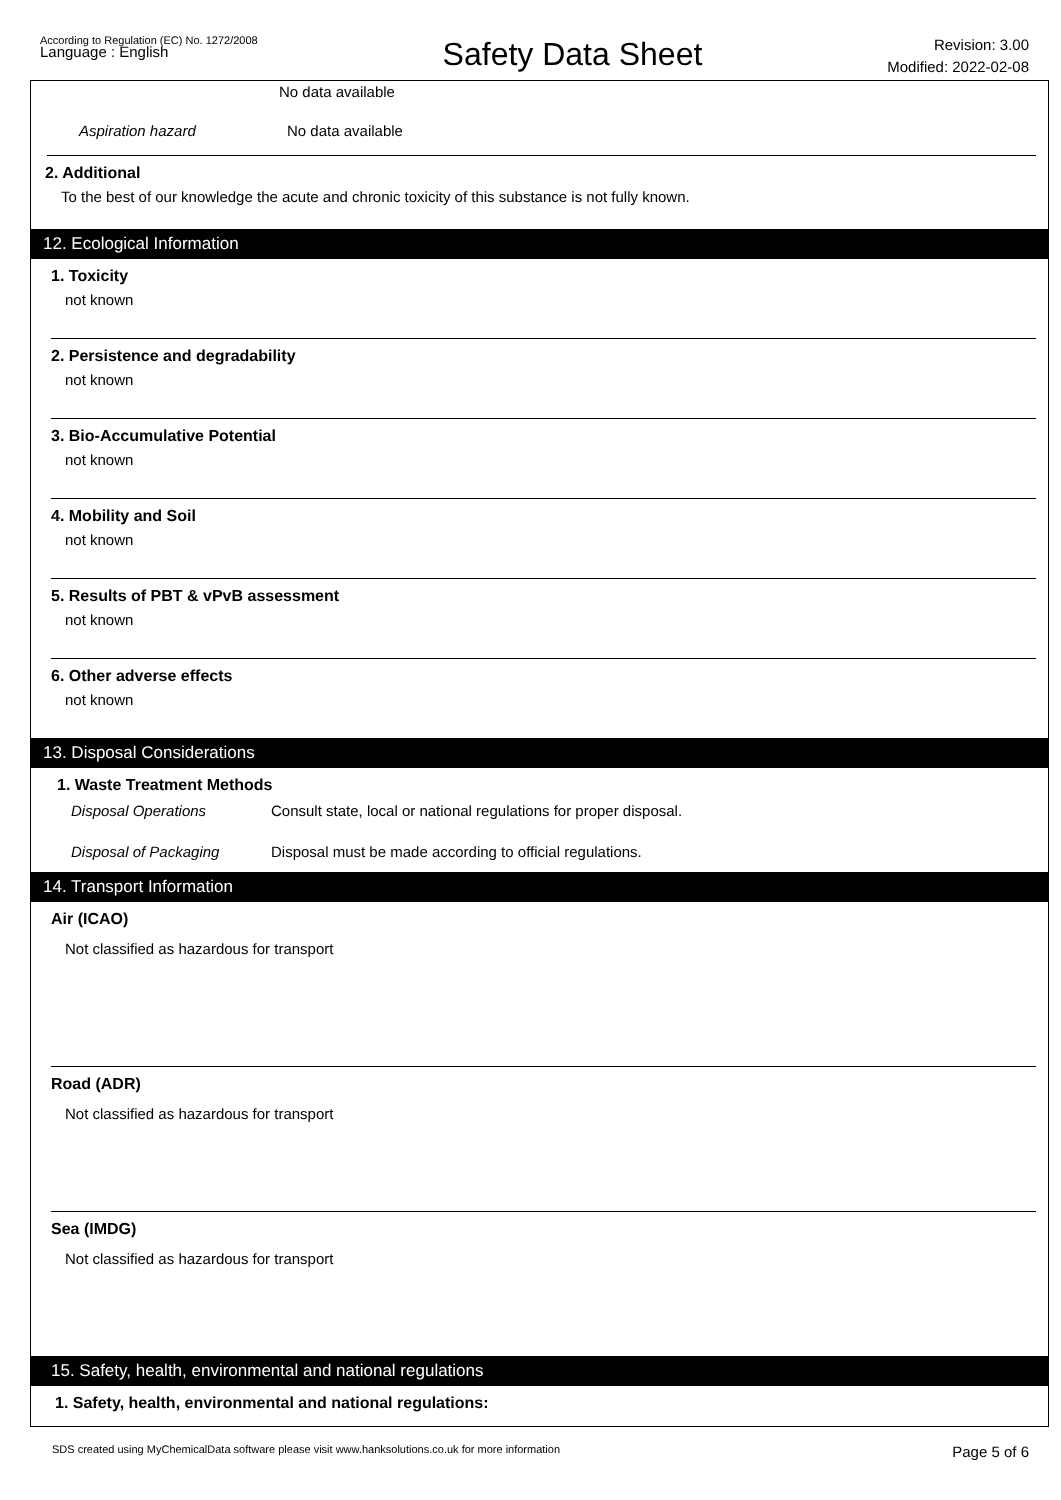According to Regulation (EC) No. 1272/2008
Language : English
Safety Data Sheet
Revision: 3.00
Modified: 2022-02-08
No data available
Aspiration hazard No data available
2. Additional
To the best of our knowledge the acute and chronic toxicity of this substance is not fully known.
12. Ecological Information
1. Toxicity
not known
2. Persistence and degradability
not known
3. Bio-Accumulative Potential
not known
4. Mobility and Soil
not known
5. Results of PBT & vPvB assessment
not known
6. Other adverse effects
not known
13. Disposal Considerations
1. Waste Treatment Methods
Disposal Operations Consult state, local or national regulations for proper disposal.
Disposal of Packaging Disposal must be made according to official regulations.
14. Transport Information
Air (ICAO)
Not classified as hazardous for transport
Road (ADR)
Not classified as hazardous for transport
Sea (IMDG)
Not classified as hazardous for transport
15. Safety, health, environmental and national regulations
1. Safety, health, environmental and national regulations:
SDS created using MyChemicalData software please visit www.hanksolutions.co.uk for more information Page 5 of 6